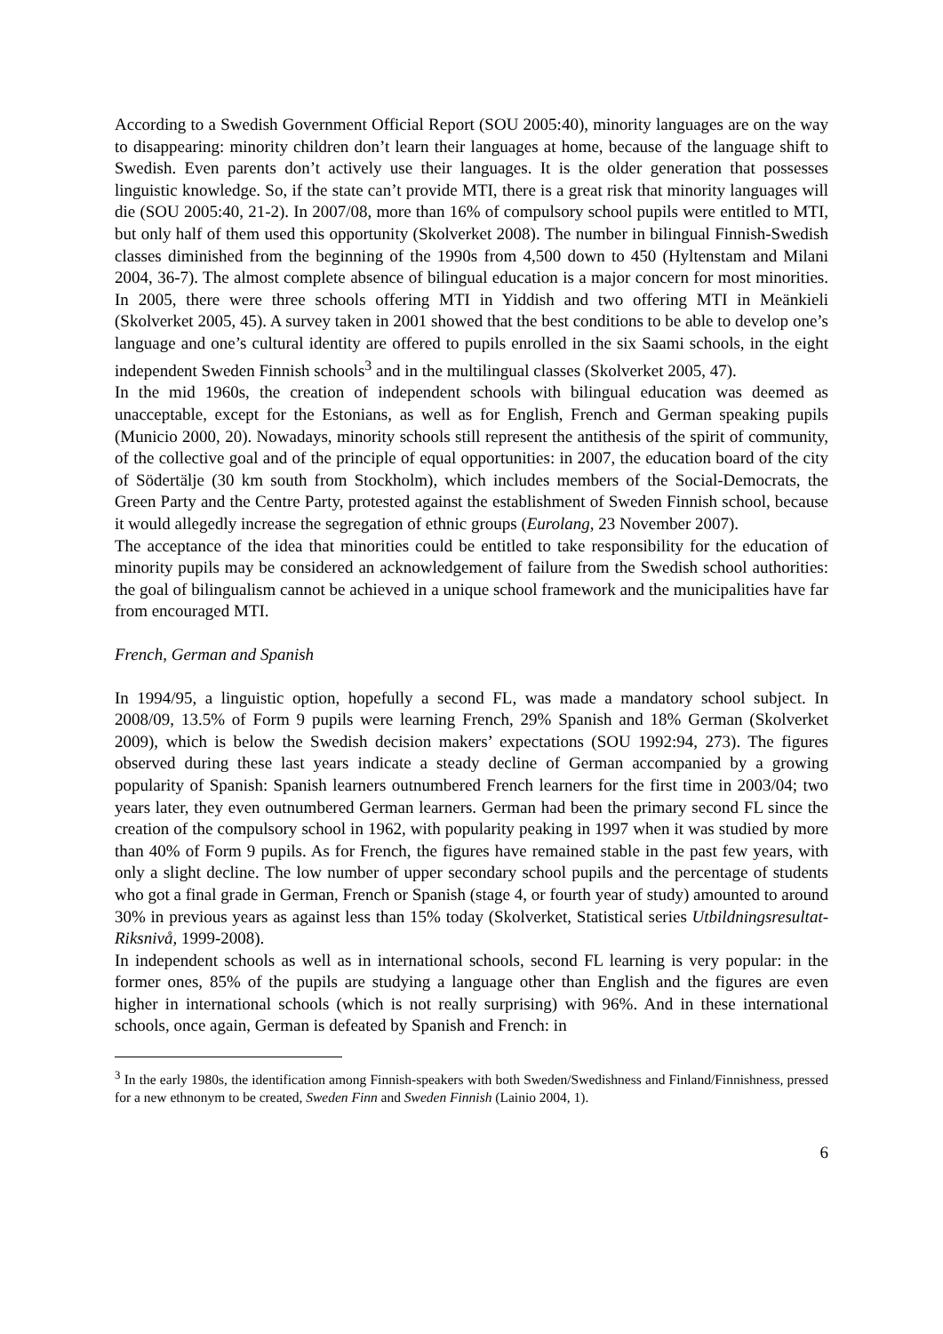According to a Swedish Government Official Report (SOU 2005:40), minority languages are on the way to disappearing: minority children don’t learn their languages at home, because of the language shift to Swedish. Even parents don’t actively use their languages. It is the older generation that possesses linguistic knowledge. So, if the state can’t provide MTI, there is a great risk that minority languages will die (SOU 2005:40, 21-2). In 2007/08, more than 16% of compulsory school pupils were entitled to MTI, but only half of them used this opportunity (Skolverket 2008). The number in bilingual Finnish-Swedish classes diminished from the beginning of the 1990s from 4,500 down to 450 (Hyltenstam and Milani 2004, 36-7). The almost complete absence of bilingual education is a major concern for most minorities. In 2005, there were three schools offering MTI in Yiddish and two offering MTI in Meänkieli (Skolverket 2005, 45). A survey taken in 2001 showed that the best conditions to be able to develop one’s language and one’s cultural identity are offered to pupils enrolled in the six Saami schools, in the eight independent Sweden Finnish schools<sup>3</sup> and in the multilingual classes (Skolverket 2005, 47).
In the mid 1960s, the creation of independent schools with bilingual education was deemed as unacceptable, except for the Estonians, as well as for English, French and German speaking pupils (Municio 2000, 20). Nowadays, minority schools still represent the antithesis of the spirit of community, of the collective goal and of the principle of equal opportunities: in 2007, the education board of the city of Södertälje (30 km south from Stockholm), which includes members of the Social-Democrats, the Green Party and the Centre Party, protested against the establishment of Sweden Finnish school, because it would allegedly increase the segregation of ethnic groups (Eurolang, 23 November 2007).
The acceptance of the idea that minorities could be entitled to take responsibility for the education of minority pupils may be considered an acknowledgement of failure from the Swedish school authorities: the goal of bilingualism cannot be achieved in a unique school framework and the municipalities have far from encouraged MTI.
French, German and Spanish
In 1994/95, a linguistic option, hopefully a second FL, was made a mandatory school subject. In 2008/09, 13.5% of Form 9 pupils were learning French, 29% Spanish and 18% German (Skolverket 2009), which is below the Swedish decision makers’ expectations (SOU 1992:94, 273). The figures observed during these last years indicate a steady decline of German accompanied by a growing popularity of Spanish: Spanish learners outnumbered French learners for the first time in 2003/04; two years later, they even outnumbered German learners. German had been the primary second FL since the creation of the compulsory school in 1962, with popularity peaking in 1997 when it was studied by more than 40% of Form 9 pupils. As for French, the figures have remained stable in the past few years, with only a slight decline. The low number of upper secondary school pupils and the percentage of students who got a final grade in German, French or Spanish (stage 4, or fourth year of study) amounted to around 30% in previous years as against less than 15% today (Skolverket, Statistical series Utbildningsresultat-Riksnivå, 1999-2008).
In independent schools as well as in international schools, second FL learning is very popular: in the former ones, 85% of the pupils are studying a language other than English and the figures are even higher in international schools (which is not really surprising) with 96%. And in these international schools, once again, German is defeated by Spanish and French: in
<sup>3</sup> In the early 1980s, the identification among Finnish-speakers with both Sweden/Swedishness and Finland/Finnishness, pressed for a new ethnonym to be created, Sweden Finn and Sweden Finnish (Lainio 2004, 1).
6